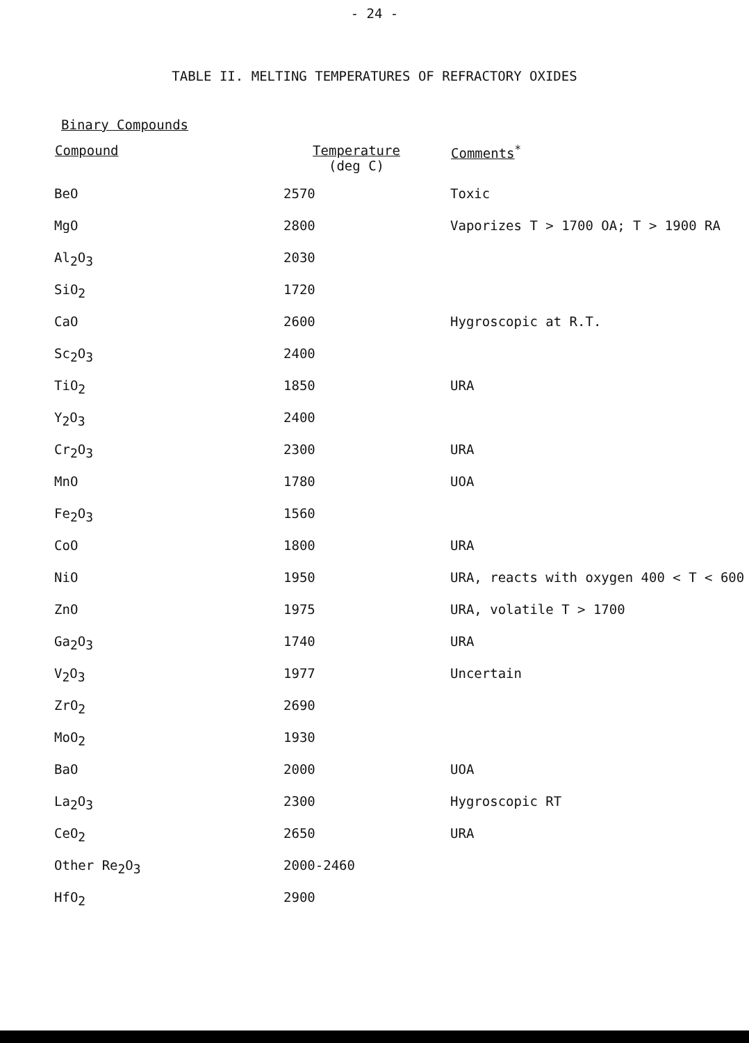- 24 -
TABLE II. MELTING TEMPERATURES OF REFRACTORY OXIDES
Binary Compounds
| Compound | Temperature (deg C) | Comments<sup>*</sup> |
| --- | --- | --- |
| BeO | 2570 | Toxic |
| MgO | 2800 | Vaporizes T > 1700 OA; T > 1900 RA |
| Al<sub>2</sub>O<sub>3</sub> | 2030 | |
| SiO<sub>2</sub> | 1720 | |
| CaO | 2600 | Hygroscopic at R.T. |
| Sc<sub>2</sub>O<sub>3</sub> | 2400 | |
| TiO<sub>2</sub> | 1850 | URA |
| Y<sub>2</sub>O<sub>3</sub> | 2400 | |
| Cr<sub>2</sub>O<sub>3</sub> | 2300 | URA |
| MnO | 1780 | UOA |
| Fe<sub>2</sub>O<sub>3</sub> | 1560 | |
| CoO | 1800 | URA |
| NiO | 1950 | URA, reacts with oxygen 400 < T < 600 |
| ZnO | 1975 | URA, volatile T > 1700 |
| Ga<sub>2</sub>O<sub>3</sub> | 1740 | URA |
| V<sub>2</sub>O<sub>3</sub> | 1977 | Uncertain |
| ZrO<sub>2</sub> | 2690 | |
| MoO<sub>2</sub> | 1930 | |
| BaO | 2000 | UOA |
| La<sub>2</sub>O<sub>3</sub> | 2300 | Hygroscopic RT |
| CeO<sub>2</sub> | 2650 | URA |
| Other Re<sub>2</sub>O<sub>3</sub> | 2000-2460 | |
| HfO<sub>2</sub> | 2900 | |